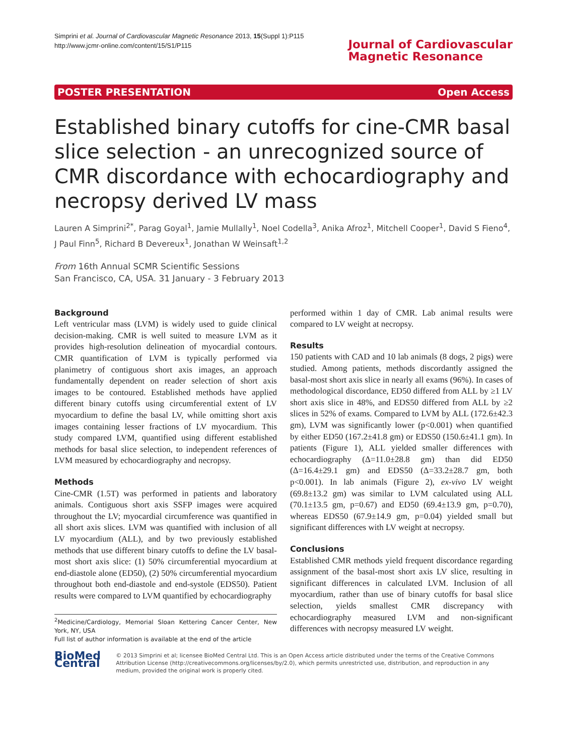Simprini et al. Journal of Cardiovascular Magnetic Resonance 2013, 15(Suppl 1):P115
http://www.jcmr-online.com/content/15/S1/P115
Journal of Cardiovascular
Magnetic Resonance
POSTER PRESENTATION Open Access
Established binary cutoffs for cine-CMR basal slice selection - an unrecognized source of CMR discordance with echocardiography and necropsy derived LV mass
Lauren A Simprini<sup>2*</sup>, Parag Goyal<sup>1</sup>, Jamie Mullally<sup>1</sup>, Noel Codella<sup>3</sup>, Anika Afroz<sup>1</sup>, Mitchell Cooper<sup>1</sup>, David S Fieno<sup>4</sup>, J Paul Finn<sup>5</sup>, Richard B Devereux<sup>1</sup>, Jonathan W Weinsaft<sup>1,2</sup>
From 16th Annual SCMR Scientific Sessions
San Francisco, CA, USA. 31 January - 3 February 2013
Background
Left ventricular mass (LVM) is widely used to guide clinical decision-making. CMR is well suited to measure LVM as it provides high-resolution delineation of myocardial contours. CMR quantification of LVM is typically performed via planimetry of contiguous short axis images, an approach fundamentally dependent on reader selection of short axis images to be contoured. Established methods have applied different binary cutoffs using circumferential extent of LV myocardium to define the basal LV, while omitting short axis images containing lesser fractions of LV myocardium. This study compared LVM, quantified using different established methods for basal slice selection, to independent references of LVM measured by echocardiography and necropsy.
Methods
Cine-CMR (1.5T) was performed in patients and laboratory animals. Contiguous short axis SSFP images were acquired throughout the LV; myocardial circumference was quantified in all short axis slices. LVM was quantified with inclusion of all LV myocardium (ALL), and by two previously established methods that use different binary cutoffs to define the LV basal-most short axis slice: (1) 50% circumferential myocardium at end-diastole alone (ED50), (2) 50% circumferential myocardium throughout both end-diastole and end-systole (EDS50). Patient results were compared to LVM quantified by echocardiography
<sup>2</sup> Medicine/Cardiology, Memorial Sloan Kettering Cancer Center, New York, NY, USA
Full list of author information is available at the end of the article
performed within 1 day of CMR. Lab animal results were compared to LV weight at necropsy.
Results
150 patients with CAD and 10 lab animals (8 dogs, 2 pigs) were studied. Among patients, methods discordantly assigned the basal-most short axis slice in nearly all exams (96%). In cases of methodological discordance, ED50 differed from ALL by ≥1 LV short axis slice in 48%, and EDS50 differed from ALL by ≥2 slices in 52% of exams. Compared to LVM by ALL (172.6±42.3 gm), LVM was significantly lower (p<0.001) when quantified by either ED50 (167.2±41.8 gm) or EDS50 (150.6±41.1 gm). In patients (Figure 1), ALL yielded smaller differences with echocardiography (Δ=11.0±28.8 gm) than did ED50 (Δ=16.4±29.1 gm) and EDS50 (Δ=33.2±28.7 gm, both p<0.001). In lab animals (Figure 2), ex-vivo LV weight (69.8±13.2 gm) was similar to LVM calculated using ALL (70.1±13.5 gm, p=0.67) and ED50 (69.4±13.9 gm, p=0.70), whereas EDS50 (67.9±14.9 gm, p=0.04) yielded small but significant differences with LV weight at necropsy.
Conclusions
Established CMR methods yield frequent discordance regarding assignment of the basal-most short axis LV slice, resulting in significant differences in calculated LVM. Inclusion of all myocardium, rather than use of binary cutoffs for basal slice selection, yields smallest CMR discrepancy with echocardiography measured LVM and non-significant differences with necropsy measured LV weight.
BioMed Central
© 2013 Simprini et al; licensee BioMed Central Ltd. This is an Open Access article distributed under the terms of the Creative Commons Attribution License (http://creativecommons.org/licenses/by/2.0), which permits unrestricted use, distribution, and reproduction in any medium, provided the original work is properly cited.